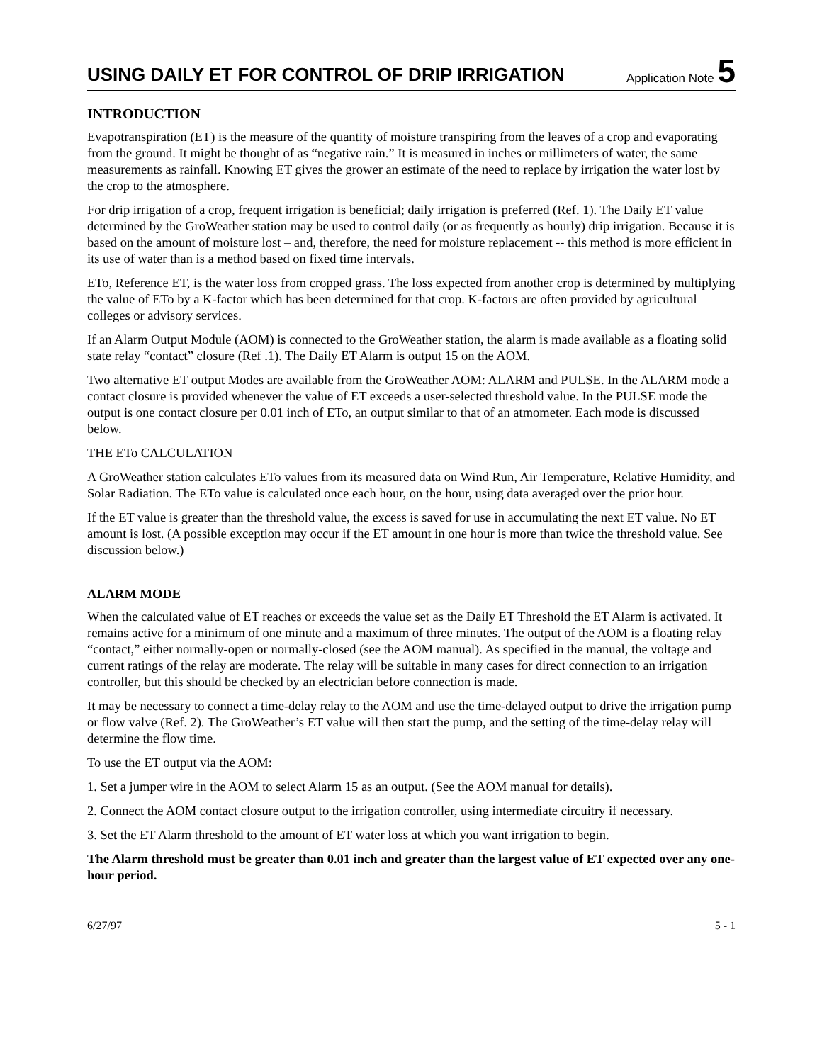USING DAILY ET FOR CONTROL OF DRIP IRRIGATION
Application Note 5
INTRODUCTION
Evapotranspiration (ET) is the measure of the quantity of moisture transpiring from the leaves of a crop and evaporating from the ground. It might be thought of as “negative rain.” It is measured in inches or millimeters of water, the same measurements as rainfall. Knowing ET gives the grower an estimate of the need to replace by irrigation the water lost by the crop to the atmosphere.
For drip irrigation of a crop, frequent irrigation is beneficial; daily irrigation is preferred (Ref. 1). The Daily ET value determined by the GroWeather station may be used to control daily (or as frequently as hourly) drip irrigation. Because it is based on the amount of moisture lost – and, therefore, the need for moisture replacement -- this method is more efficient in its use of water than is a method based on fixed time intervals.
ETo, Reference ET, is the water loss from cropped grass. The loss expected from another crop is determined by multiplying the value of ETo by a K-factor which has been determined for that crop. K-factors are often provided by agricultural colleges or advisory services.
If an Alarm Output Module (AOM) is connected to the GroWeather station, the alarm is made available as a floating solid state relay “contact” closure (Ref .1). The Daily ET Alarm is output 15 on the AOM.
Two alternative ET output Modes are available from the GroWeather AOM: ALARM and PULSE. In the ALARM mode a contact closure is provided whenever the value of ET exceeds a user-selected threshold value. In the PULSE mode the output is one contact closure per 0.01 inch of ETo, an output similar to that of an atmometer. Each mode is discussed below.
THE ETo CALCULATION
A GroWeather station calculates ETo values from its measured data on Wind Run, Air Temperature, Relative Humidity, and Solar Radiation. The ETo value is calculated once each hour, on the hour, using data averaged over the prior hour.
If the ET value is greater than the threshold value, the excess is saved for use in accumulating the next ET value. No ET amount is lost. (A possible exception may occur if the ET amount in one hour is more than twice the threshold value. See discussion below.)
ALARM MODE
When the calculated value of ET reaches or exceeds the value set as the Daily ET Threshold the ET Alarm is activated. It remains active for a minimum of one minute and a maximum of three minutes. The output of the AOM is a floating relay “contact,” either normally-open or normally-closed (see the AOM manual). As specified in the manual, the voltage and current ratings of the relay are moderate. The relay will be suitable in many cases for direct connection to an irrigation controller, but this should be checked by an electrician before connection is made.
It may be necessary to connect a time-delay relay to the AOM and use the time-delayed output to drive the irrigation pump or flow valve (Ref. 2). The GroWeather’s ET value will then start the pump, and the setting of the time-delay relay will determine the flow time.
To use the ET output via the AOM:
1. Set a jumper wire in the AOM to select Alarm 15 as an output. (See the AOM manual for details).
2. Connect the AOM contact closure output to the irrigation controller, using intermediate circuitry if necessary.
3. Set the ET Alarm threshold to the amount of ET water loss at which you want irrigation to begin.
The Alarm threshold must be greater than 0.01 inch and greater than the largest value of ET expected over any one-hour period.
6/27/97 5 - 1